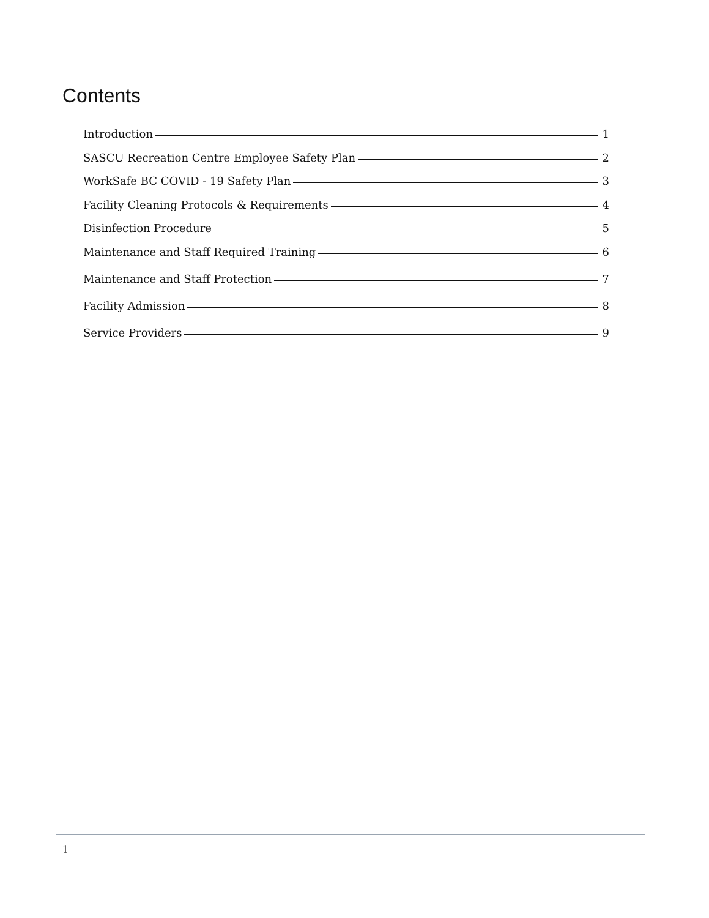Contents
Introduction 1
SASCU Recreation Centre Employee Safety Plan 2
WorkSafe BC COVID - 19 Safety Plan 3
Facility Cleaning Protocols & Requirements 4
Disinfection Procedure 5
Maintenance and Staff Required Training 6
Maintenance and Staff Protection 7
Facility Admission 8
Service Providers 9
1